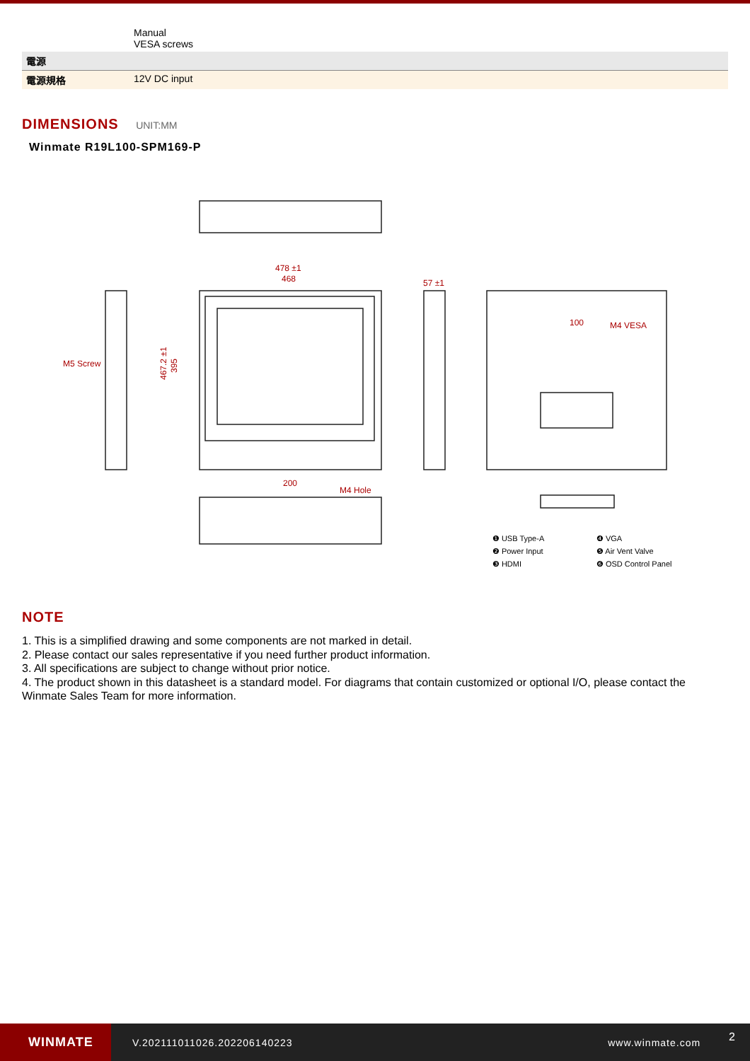| | Manual VESA screws |
| 電源 | |
| 電源規格 | 12V DC input |
DIMENSIONS
UNIT:MM
Winmate R19L100-SPM169-P
478 ±1
468
57 ±1
M5 Screw
100
M4 VESA
200
M4 Hole
467.2 ±1
395
❶ USB Type-A
❷ Power Input
❸ HDMI
❹ VGA
❺ Air Vent Valve
❻ OSD Control Panel
NOTE
1. This is a simplified drawing and some components are not marked in detail.
2. Please contact our sales representative if you need further product information.
3. All specifications are subject to change without prior notice.
4. The product shown in this datasheet is a standard model. For diagrams that contain customized or optional I/O, please contact the Winmate Sales Team for more information.
WINMATE
V.202111011026.202206140223 www.winmate.com 2